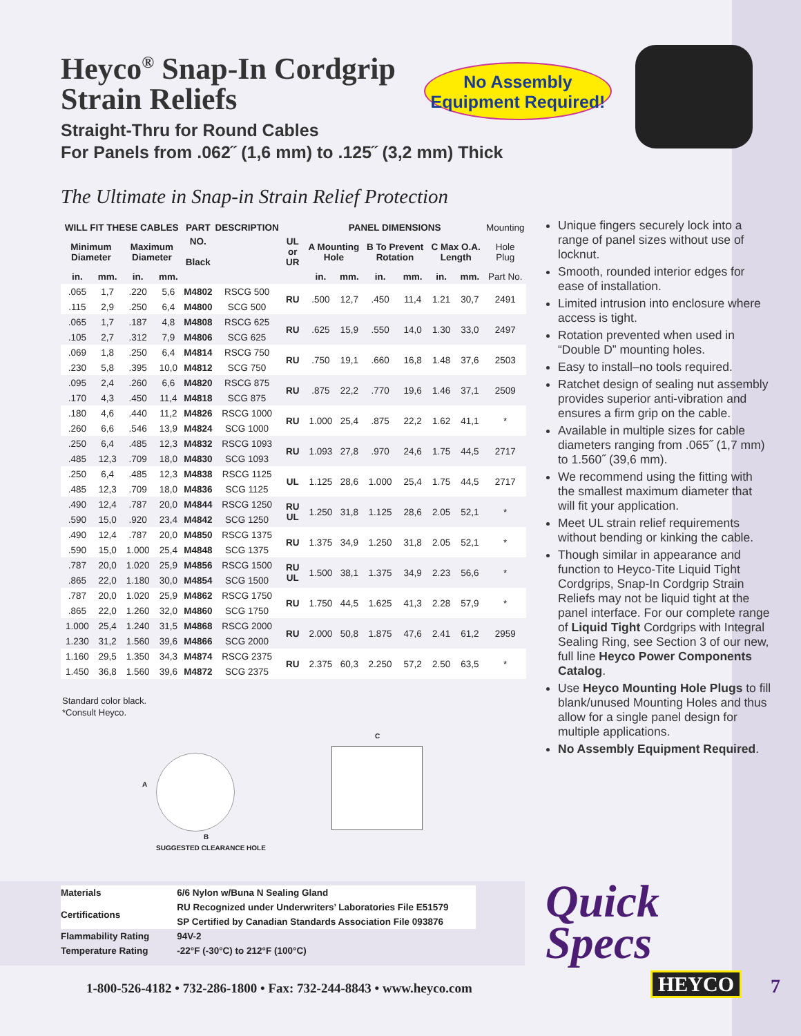Heyco<sup>®</sup> Snap-In Cordgrip
Strain Reliefs
No Assembly
Equipment Required!
Straight-Thru for Round Cables
For Panels from .062˝ (1,6 mm) to .125˝ (3,2 mm) Thick
The Ultimate in Snap-in Strain Relief Protection
| WILL FIT THESE CABLES | | | | PART | DESCRIPTION | | PANEL DIMENSIONS | | | | | | Mounting |
| --- | --- | --- | --- | --- | --- | --- | --- | --- | --- | --- | --- | --- | --- |
| Minimum Diameter | | Maximum Diameter | | NO. Black | | UL or UR | A Mounting Hole | | B To Prevent Rotation | | C Max O.A. Length | | Hole Plug |
| in. | mm. | in. | mm. | | | | in. | mm. | in. | mm. | in. | mm. | Part No. |
| .065 | 1,7 | .220 | 5,6 | M4802 | RSCG 500 | RU | .500 | 12,7 | .450 | 11,4 | 1.21 | 30,7 | 2491 |
| .115 | 2,9 | .250 | 6,4 | M4800 | SCG 500 | | | | | | | | |
| .065 | 1,7 | .187 | 4,8 | M4808 | RSCG 625 | RU | .625 | 15,9 | .550 | 14,0 | 1.30 | 33,0 | 2497 |
| .105 | 2,7 | .312 | 7,9 | M4806 | SCG 625 | | | | | | | | |
| .069 | 1,8 | .250 | 6,4 | M4814 | RSCG 750 | RU | .750 | 19,1 | .660 | 16,8 | 1.48 | 37,6 | 2503 |
| .230 | 5,8 | .395 | 10,0 | M4812 | SCG 750 | | | | | | | | |
| .095 | 2,4 | .260 | 6,6 | M4820 | RSCG 875 | RU | .875 | 22,2 | .770 | 19,6 | 1.46 | 37,1 | 2509 |
| .170 | 4,3 | .450 | 11,4 | M4818 | SCG 875 | | | | | | | | |
| .180 | 4,6 | .440 | 11,2 | M4826 | RSCG 1000 | RU | 1.000 | 25,4 | .875 | 22,2 | 1.62 | 41,1 | * |
| .260 | 6,6 | .546 | 13,9 | M4824 | SCG 1000 | | | | | | | | |
| .250 | 6,4 | .485 | 12,3 | M4832 | RSCG 1093 | RU | 1.093 | 27,8 | .970 | 24,6 | 1.75 | 44,5 | 2717 |
| .485 | 12,3 | .709 | 18,0 | M4830 | SCG 1093 | | | | | | | | |
| .250 | 6,4 | .485 | 12,3 | M4838 | RSCG 1125 | UL | 1.125 | 28,6 | 1.000 | 25,4 | 1.75 | 44,5 | 2717 |
| .485 | 12,3 | .709 | 18,0 | M4836 | SCG 1125 | | | | | | | | |
| .490 | 12,4 | .787 | 20,0 | M4844 | RSCG 1250 | RU UL | 1.250 | 31,8 | 1.125 | 28,6 | 2.05 | 52,1 | * |
| .590 | 15,0 | .920 | 23,4 | M4842 | SCG 1250 | | | | | | | | |
| .490 | 12,4 | .787 | 20,0 | M4850 | RSCG 1375 | RU | 1.375 | 34,9 | 1.250 | 31,8 | 2.05 | 52,1 | * |
| .590 | 15,0 | 1.000 | 25,4 | M4848 | SCG 1375 | | | | | | | | |
| .787 | 20,0 | 1.020 | 25,9 | M4856 | RSCG 1500 | RU UL | 1.500 | 38,1 | 1.375 | 34,9 | 2.23 | 56,6 | * |
| .865 | 22,0 | 1.180 | 30,0 | M4854 | SCG 1500 | | | | | | | | |
| .787 | 20,0 | 1.020 | 25,9 | M4862 | RSCG 1750 | RU | 1.750 | 44,5 | 1.625 | 41,3 | 2.28 | 57,9 | * |
| .865 | 22,0 | 1.260 | 32,0 | M4860 | SCG 1750 | | | | | | | | |
| 1.000 | 25,4 | 1.240 | 31,5 | M4868 | RSCG 2000 | RU | 2.000 | 50,8 | 1.875 | 47,6 | 2.41 | 61,2 | 2959 |
| 1.230 | 31,2 | 1.560 | 39,6 | M4866 | SCG 2000 | | | | | | | | |
| 1.160 | 29,5 | 1.350 | 34,3 | M4874 | RSCG 2375 | RU | 2.375 | 60,3 | 2.250 | 57,2 | 2.50 | 63,5 | * |
| 1.450 | 36,8 | 1.560 | 39,6 | M4872 | SCG 2375 | | | | | | | | |
Standard color black.
*Consult Heyco.
A
B
SUGGESTED CLEARANCE HOLE
C
Unique fingers securely lock into a range of panel sizes without use of locknut.
Smooth, rounded interior edges for ease of installation.
Limited intrusion into enclosure where access is tight.
Rotation prevented when used in “Double D” mounting holes.
Easy to install–no tools required.
Ratchet design of sealing nut assembly provides superior anti-vibration and ensures a firm grip on the cable.
Available in multiple sizes for cable diameters ranging from .065˝ (1,7 mm) to 1.560˝ (39,6 mm).
We recommend using the fitting with the smallest maximum diameter that will fit your application.
Meet UL strain relief requirements without bending or kinking the cable.
Though similar in appearance and function to Heyco-Tite Liquid Tight Cordgrips, Snap-In Cordgrip Strain Reliefs may not be liquid tight at the panel interface. For our complete range of Liquid Tight Cordgrips with Integral Sealing Ring, see Section 3 of our new, full line Heyco Power Components Catalog.
Use Heyco Mounting Hole Plugs to fill blank/unused Mounting Holes and thus allow for a single panel design for multiple applications.
No Assembly Equipment Required.
| Materials | 6/6 Nylon w/Buna N Sealing Gland |
| Certifications | RU Recognized under Underwriters’ Laboratories File E51579 SP Certified by Canadian Standards Association File 093876 |
| Flammability Rating | 94V-2 |
| Temperature Rating | -22°F (-30°C) to 212°F (100°C) |
Quick
Specs
1-800-526-4182 • 732-286-1800 • Fax: 732-244-8843 • www.heyco.com
HEYCO 7